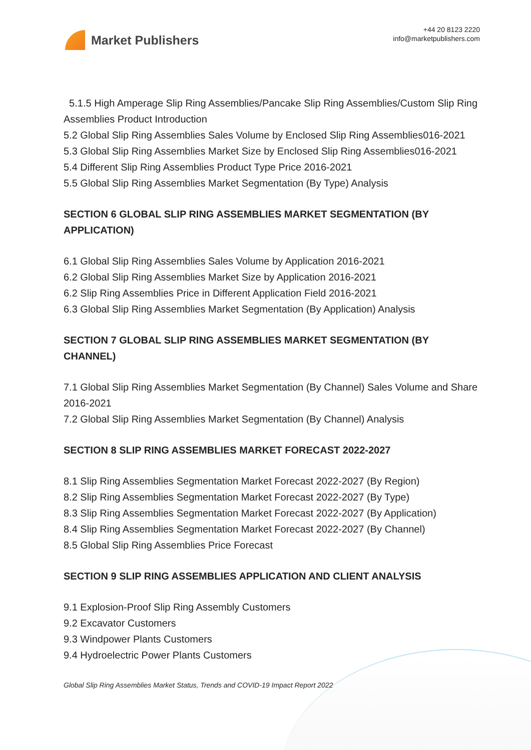Market Publishers
+44 20 8123 2220
info@marketpublishers.com
5.1.5 High Amperage Slip Ring Assemblies/Pancake Slip Ring Assemblies/Custom Slip Ring
Assemblies Product Introduction
5.2 Global Slip Ring Assemblies Sales Volume by Enclosed Slip Ring Assemblies016-2021
5.3 Global Slip Ring Assemblies Market Size by Enclosed Slip Ring Assemblies016-2021
5.4 Different Slip Ring Assemblies Product Type Price 2016-2021
5.5 Global Slip Ring Assemblies Market Segmentation (By Type) Analysis
SECTION 6 GLOBAL SLIP RING ASSEMBLIES MARKET SEGMENTATION (BY APPLICATION)
6.1 Global Slip Ring Assemblies Sales Volume by Application 2016-2021
6.2 Global Slip Ring Assemblies Market Size by Application 2016-2021
6.2 Slip Ring Assemblies Price in Different Application Field 2016-2021
6.3 Global Slip Ring Assemblies Market Segmentation (By Application) Analysis
SECTION 7 GLOBAL SLIP RING ASSEMBLIES MARKET SEGMENTATION (BY CHANNEL)
7.1 Global Slip Ring Assemblies Market Segmentation (By Channel) Sales Volume and Share 2016-2021
7.2 Global Slip Ring Assemblies Market Segmentation (By Channel) Analysis
SECTION 8 SLIP RING ASSEMBLIES MARKET FORECAST 2022-2027
8.1 Slip Ring Assemblies Segmentation Market Forecast 2022-2027 (By Region)
8.2 Slip Ring Assemblies Segmentation Market Forecast 2022-2027 (By Type)
8.3 Slip Ring Assemblies Segmentation Market Forecast 2022-2027 (By Application)
8.4 Slip Ring Assemblies Segmentation Market Forecast 2022-2027 (By Channel)
8.5 Global Slip Ring Assemblies Price Forecast
SECTION 9 SLIP RING ASSEMBLIES APPLICATION AND CLIENT ANALYSIS
9.1 Explosion-Proof Slip Ring Assembly Customers
9.2 Excavator Customers
9.3 Windpower Plants Customers
9.4 Hydroelectric Power Plants Customers
Global Slip Ring Assemblies Market Status, Trends and COVID-19 Impact Report 2022